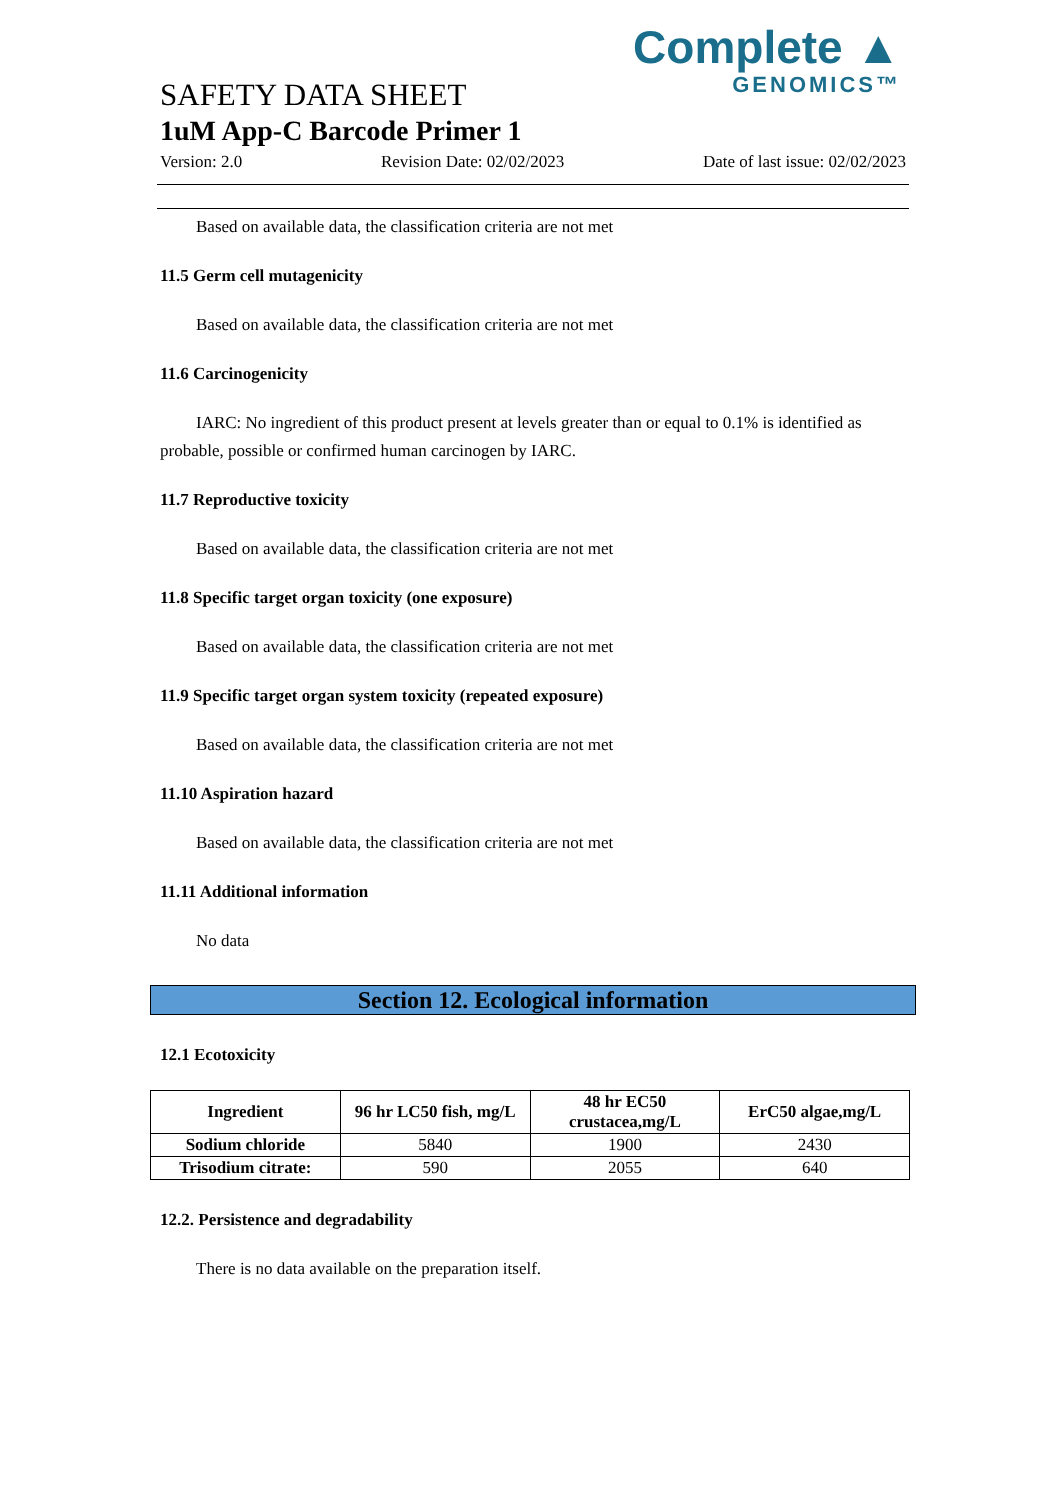Complete ▲
GENOMICS™
SAFETY DATA SHEET
1uM App-C Barcode Primer 1
Version: 2.0 Revision Date: 02/02/2023 Date of last issue: 02/02/2023
Based on available data, the classification criteria are not met
11.5 Germ cell mutagenicity
Based on available data, the classification criteria are not met
11.6 Carcinogenicity
IARC: No ingredient of this product present at levels greater than or equal to 0.1% is identified as probable, possible or confirmed human carcinogen by IARC.
11.7 Reproductive toxicity
Based on available data, the classification criteria are not met
11.8 Specific target organ toxicity (one exposure)
Based on available data, the classification criteria are not met
11.9 Specific target organ system toxicity (repeated exposure)
Based on available data, the classification criteria are not met
11.10 Aspiration hazard
Based on available data, the classification criteria are not met
11.11 Additional information
No data
Section 12. Ecological information
12.1 Ecotoxicity
| Ingredient | 96 hr LC50 fish, mg/L | 48 hr EC50 crustacea,mg/L | ErC50 algae,mg/L |
| --- | --- | --- | --- |
| Sodium chloride | 5840 | 1900 | 2430 |
| Trisodium citrate: | 590 | 2055 | 640 |
12.2. Persistence and degradability
There is no data available on the preparation itself.